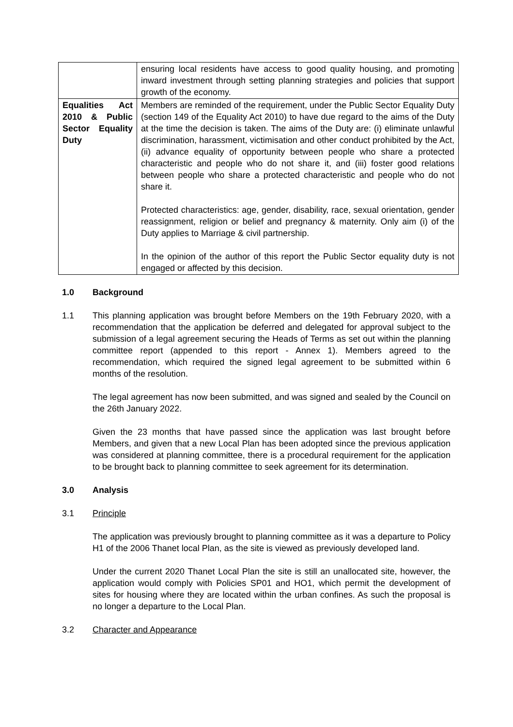| | ensuring local residents have access to good quality housing, and promoting inward investment through setting planning strategies and policies that support growth of the economy. |
| Equalities Act 2010 & Public Sector Equality Duty | Members are reminded of the requirement, under the Public Sector Equality Duty (section 149 of the Equality Act 2010) to have due regard to the aims of the Duty at the time the decision is taken. The aims of the Duty are: (i) eliminate unlawful discrimination, harassment, victimisation and other conduct prohibited by the Act, (ii) advance equality of opportunity between people who share a protected characteristic and people who do not share it, and (iii) foster good relations between people who share a protected characteristic and people who do not share it. Protected characteristics: age, gender, disability, race, sexual orientation, gender reassignment, religion or belief and pregnancy & maternity. Only aim (i) of the Duty applies to Marriage & civil partnership. In the opinion of the author of this report the Public Sector equality duty is not engaged or affected by this decision. |
1.0 Background
1.1 This planning application was brought before Members on the 19th February 2020, with a recommendation that the application be deferred and delegated for approval subject to the submission of a legal agreement securing the Heads of Terms as set out within the planning committee report (appended to this report - Annex 1). Members agreed to the recommendation, which required the signed legal agreement to be submitted within 6 months of the resolution.
The legal agreement has now been submitted, and was signed and sealed by the Council on the 26th January 2022.
Given the 23 months that have passed since the application was last brought before Members, and given that a new Local Plan has been adopted since the previous application was considered at planning committee, there is a procedural requirement for the application to be brought back to planning committee to seek agreement for its determination.
3.0 Analysis
3.1 Principle
The application was previously brought to planning committee as it was a departure to Policy H1 of the 2006 Thanet local Plan, as the site is viewed as previously developed land.
Under the current 2020 Thanet Local Plan the site is still an unallocated site, however, the application would comply with Policies SP01 and HO1, which permit the development of sites for housing where they are located within the urban confines. As such the proposal is no longer a departure to the Local Plan.
3.2 Character and Appearance